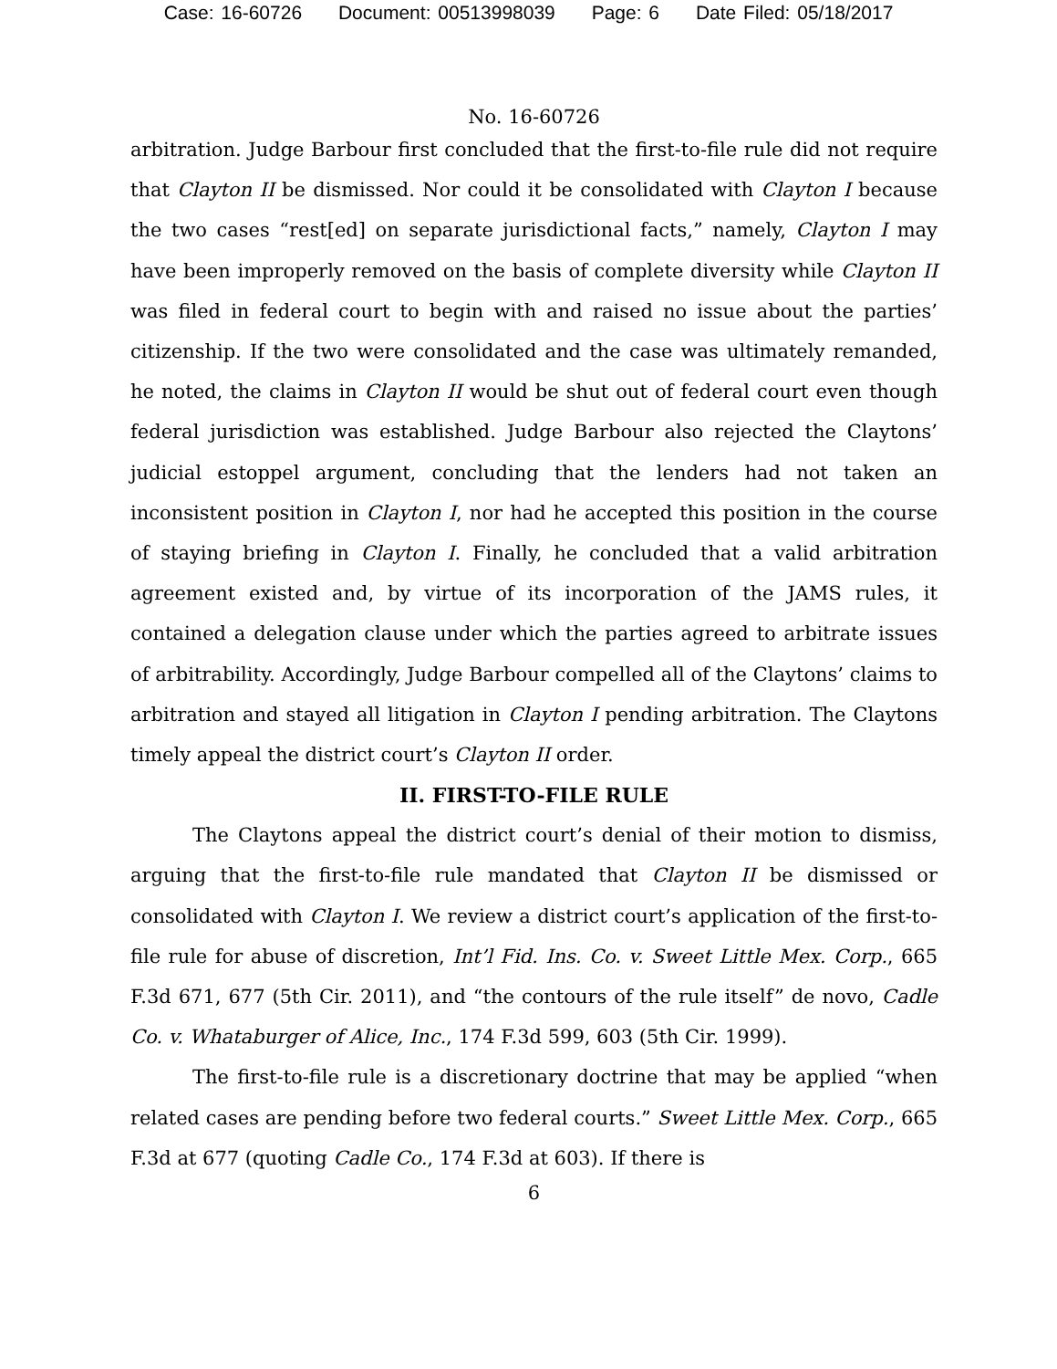Case: 16-60726 Document: 00513998039 Page: 6 Date Filed: 05/18/2017
No. 16-60726
arbitration. Judge Barbour first concluded that the first-to-file rule did not require that Clayton II be dismissed. Nor could it be consolidated with Clayton I because the two cases “rest[ed] on separate jurisdictional facts,” namely, Clayton I may have been improperly removed on the basis of complete diversity while Clayton II was filed in federal court to begin with and raised no issue about the parties’ citizenship. If the two were consolidated and the case was ultimately remanded, he noted, the claims in Clayton II would be shut out of federal court even though federal jurisdiction was established. Judge Barbour also rejected the Claytons’ judicial estoppel argument, concluding that the lenders had not taken an inconsistent position in Clayton I, nor had he accepted this position in the course of staying briefing in Clayton I. Finally, he concluded that a valid arbitration agreement existed and, by virtue of its incorporation of the JAMS rules, it contained a delegation clause under which the parties agreed to arbitrate issues of arbitrability. Accordingly, Judge Barbour compelled all of the Claytons’ claims to arbitration and stayed all litigation in Clayton I pending arbitration. The Claytons timely appeal the district court’s Clayton II order.
II. FIRST-TO-FILE RULE
The Claytons appeal the district court’s denial of their motion to dismiss, arguing that the first-to-file rule mandated that Clayton II be dismissed or consolidated with Clayton I. We review a district court’s application of the first-to-file rule for abuse of discretion, Int’l Fid. Ins. Co. v. Sweet Little Mex. Corp., 665 F.3d 671, 677 (5th Cir. 2011), and “the contours of the rule itself” de novo, Cadle Co. v. Whataburger of Alice, Inc., 174 F.3d 599, 603 (5th Cir. 1999).
The first-to-file rule is a discretionary doctrine that may be applied “when related cases are pending before two federal courts.” Sweet Little Mex. Corp., 665 F.3d at 677 (quoting Cadle Co., 174 F.3d at 603). If there is
6